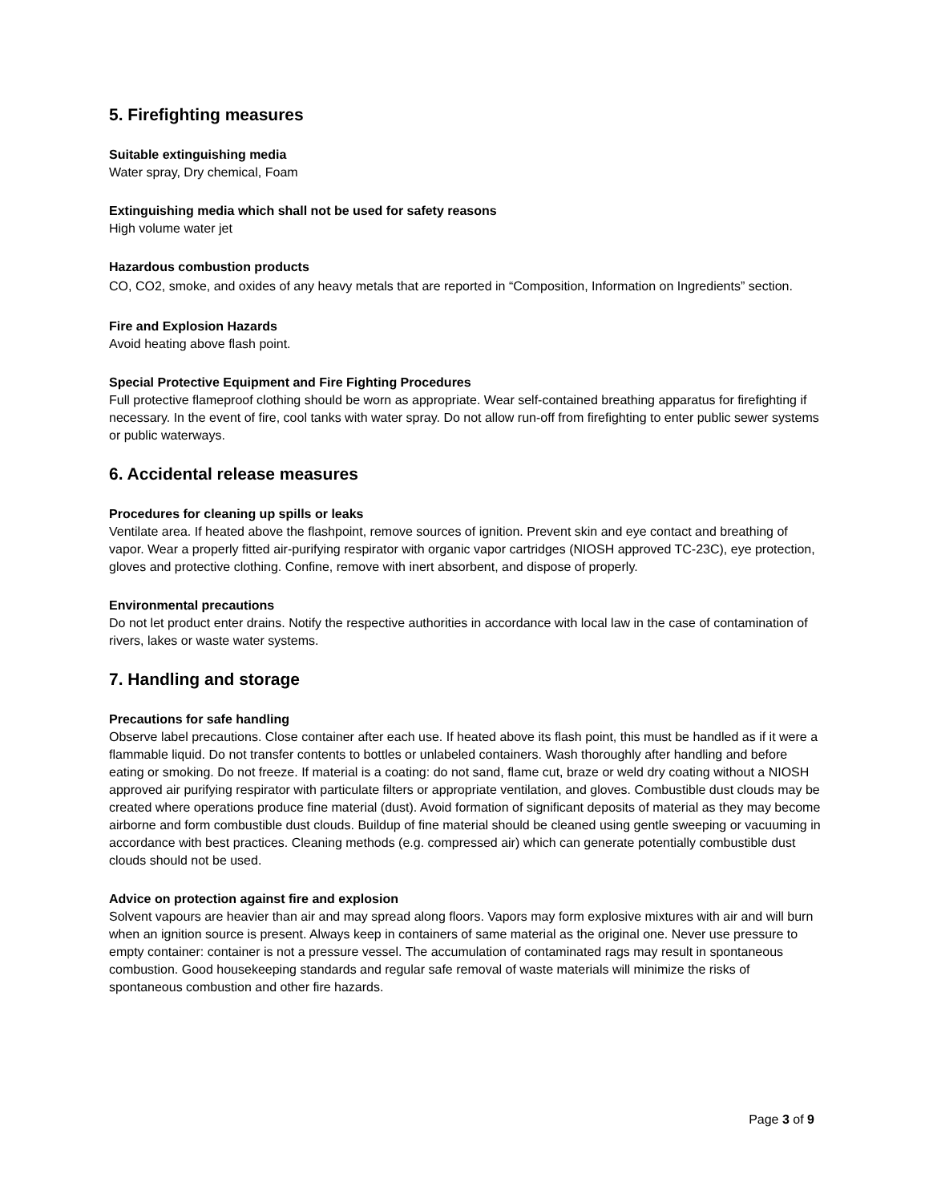5. Firefighting measures
Suitable extinguishing media
Water spray, Dry chemical, Foam
Extinguishing media which shall not be used for safety reasons
High volume water jet
Hazardous combustion products
CO, CO2, smoke, and oxides of any heavy metals that are reported in “Composition, Information on Ingredients” section.
Fire and Explosion Hazards
Avoid heating above flash point.
Special Protective Equipment and Fire Fighting Procedures
Full protective flameproof clothing should be worn as appropriate. Wear self-contained breathing apparatus for firefighting if necessary. In the event of fire, cool tanks with water spray. Do not allow run-off from firefighting to enter public sewer systems or public waterways.
6. Accidental release measures
Procedures for cleaning up spills or leaks
Ventilate area. If heated above the flashpoint, remove sources of ignition. Prevent skin and eye contact and breathing of vapor. Wear a properly fitted air-purifying respirator with organic vapor cartridges (NIOSH approved TC-23C), eye protection, gloves and protective clothing. Confine, remove with inert absorbent, and dispose of properly.
Environmental precautions
Do not let product enter drains. Notify the respective authorities in accordance with local law in the case of contamination of rivers, lakes or waste water systems.
7. Handling and storage
Precautions for safe handling
Observe label precautions. Close container after each use. If heated above its flash point, this must be handled as if it were a flammable liquid. Do not transfer contents to bottles or unlabeled containers. Wash thoroughly after handling and before eating or smoking. Do not freeze. If material is a coating: do not sand, flame cut, braze or weld dry coating without a NIOSH approved air purifying respirator with particulate filters or appropriate ventilation, and gloves. Combustible dust clouds may be created where operations produce fine material (dust). Avoid formation of significant deposits of material as they may become airborne and form combustible dust clouds. Buildup of fine material should be cleaned using gentle sweeping or vacuuming in accordance with best practices. Cleaning methods (e.g. compressed air) which can generate potentially combustible dust clouds should not be used.
Advice on protection against fire and explosion
Solvent vapours are heavier than air and may spread along floors. Vapors may form explosive mixtures with air and will burn when an ignition source is present. Always keep in containers of same material as the original one. Never use pressure to empty container: container is not a pressure vessel. The accumulation of contaminated rags may result in spontaneous combustion. Good housekeeping standards and regular safe removal of waste materials will minimize the risks of spontaneous combustion and other fire hazards.
Page 3 of 9